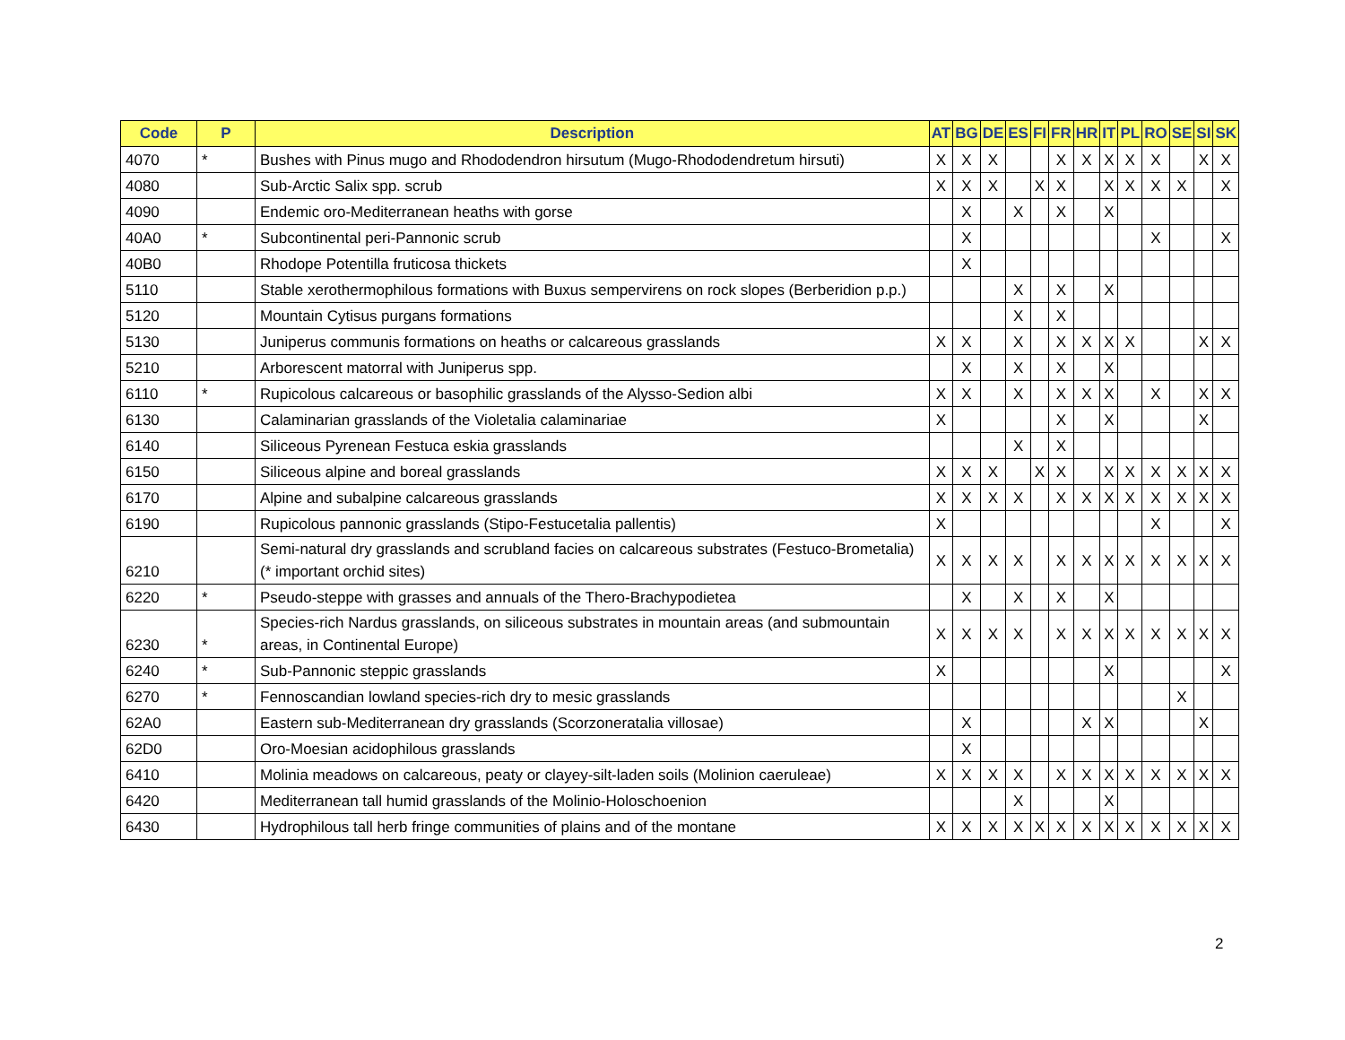| Code | P | Description | AT | BG | DE | ES | FI | FR | HR | IT | PL | RO | SE | SI | SK |
| --- | --- | --- | --- | --- | --- | --- | --- | --- | --- | --- | --- | --- | --- | --- | --- |
| 4070 | * | Bushes with Pinus mugo and Rhododendron hirsutum (Mugo-Rhododendretum hirsuti) | X | X | X | | | X | X | X | X | X | | X | X |
| 4080 | | Sub-Arctic Salix spp. scrub | X | X | X | | X | X | | X | X | X | X | | X |
| 4090 | | Endemic oro-Mediterranean heaths with gorse | | X | | X | | X | | X | | | | | |
| 40A0 | * | Subcontinental peri-Pannonic scrub | | X | | | | | | | | X | | | X |
| 40B0 | | Rhodope Potentilla fruticosa thickets | | X | | | | | | | | | | | |
| 5110 | | Stable xerothermophilous formations with Buxus sempervirens on rock slopes (Berberidion p.p.) | | | | X | | X | | X | | | | | |
| 5120 | | Mountain Cytisus purgans formations | | | | X | | X | | | | | | | |
| 5130 | | Juniperus communis formations on heaths or calcareous grasslands | X | X | | X | | X | X | X | X | | | X | X |
| 5210 | | Arborescent matorral with Juniperus spp. | | X | | X | | X | | X | | | | | |
| 6110 | * | Rupicolous calcareous or basophilic grasslands of the Alysso-Sedion albi | X | X | | X | | X | X | X | | X | | X | X |
| 6130 | | Calaminarian grasslands of the Violetalia calaminariae | X | | | | | X | | X | | | | X | |
| 6140 | | Siliceous Pyrenean Festuca eskia grasslands | | | | X | | X | | | | | | | |
| 6150 | | Siliceous alpine and boreal grasslands | X | X | X | | X | X | | X | X | X | X | X | X |
| 6170 | | Alpine and subalpine calcareous grasslands | X | X | X | X | | X | X | X | X | X | X | X | X |
| 6190 | | Rupicolous pannonic grasslands (Stipo-Festucetalia pallentis) | X | | | | | | | | | X | | | X |
| 6210 | | Semi-natural dry grasslands and scrubland facies on calcareous substrates (Festuco-Brometalia) (* important orchid sites) | X | X | X | X | | X | X | X | X | X | X | X | X |
| 6220 | * | Pseudo-steppe with grasses and annuals of the Thero-Brachypodietea | | X | | X | | X | | X | | | | | |
| 6230 | * | Species-rich Nardus grasslands, on siliceous substrates in mountain areas (and submountain areas, in Continental Europe) | X | X | X | X | | X | X | X | X | X | X | X | X |
| 6240 | * | Sub-Pannonic steppic grasslands | X | | | | | | | X | | | | | X |
| 6270 | * | Fennoscandian lowland species-rich dry to mesic grasslands | | | | | | | | | | | X | | |
| 62A0 | | Eastern sub-Mediterranean dry grasslands (Scorzoneratalia villosae) | | X | | | | | X | X | | | | X | |
| 62D0 | | Oro-Moesian acidophilous grasslands | | X | | | | | | | | | | | |
| 6410 | | Molinia meadows on calcareous, peaty or clayey-silt-laden soils (Molinion caeruleae) | X | X | X | X | | X | X | X | X | X | X | X | X |
| 6420 | | Mediterranean tall humid grasslands of the Molinio-Holoschoenion | | | | X | | | | X | | | | | |
| 6430 | | Hydrophilous tall herb fringe communities of plains and of the montane | X | X | X | X | X | X | X | X | X | X | X | X | X |
2